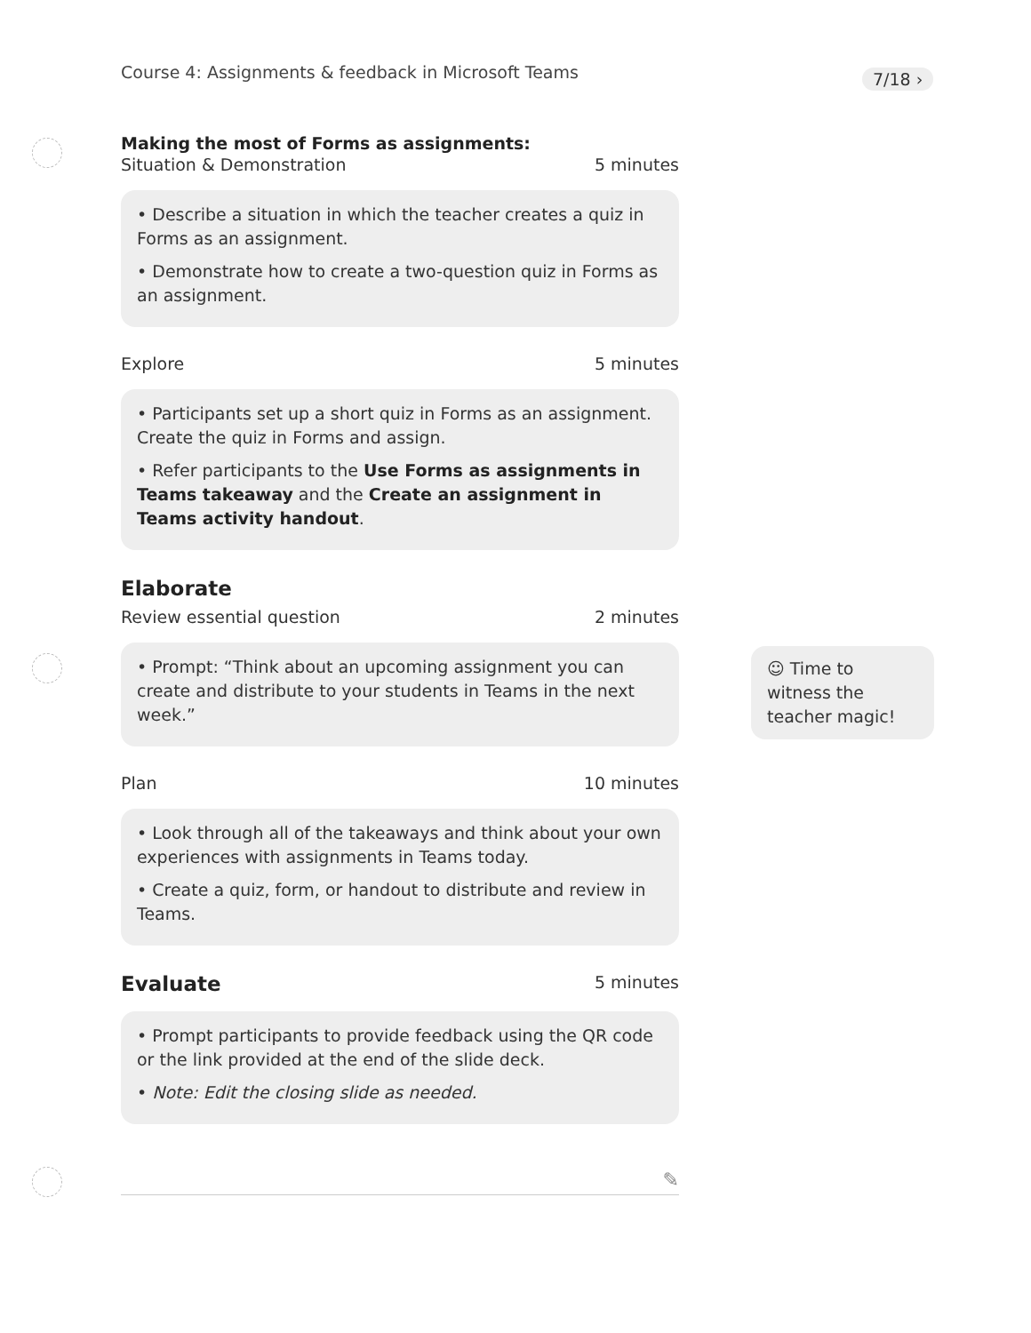Course 4: Assignments & feedback in Microsoft Teams
7/18 ›
Making the most of Forms as assignments:
Situation & Demonstration 5 minutes
• Describe a situation in which the teacher creates a quiz in Forms as an assignment.
• Demonstrate how to create a two-question quiz in Forms as an assignment.
Explore 5 minutes
• Participants set up a short quiz in Forms as an assignment. Create the quiz in Forms and assign.
• Refer participants to the Use Forms as assignments in Teams takeaway and the Create an assignment in Teams activity handout.
Elaborate
Review essential question 2 minutes
• Prompt: “Think about an upcoming assignment you can create and distribute to your students in Teams in the next week.”
Plan 10 minutes
• Look through all of the takeaways and think about your own experiences with assignments in Teams today.
• Create a quiz, form, or handout to distribute and review in Teams.
Evaluate
5 minutes
• Prompt participants to provide feedback using the QR code or the link provided at the end of the slide deck.
• Note: Edit the closing slide as needed.
✎
☺ Time to witness the teacher magic!